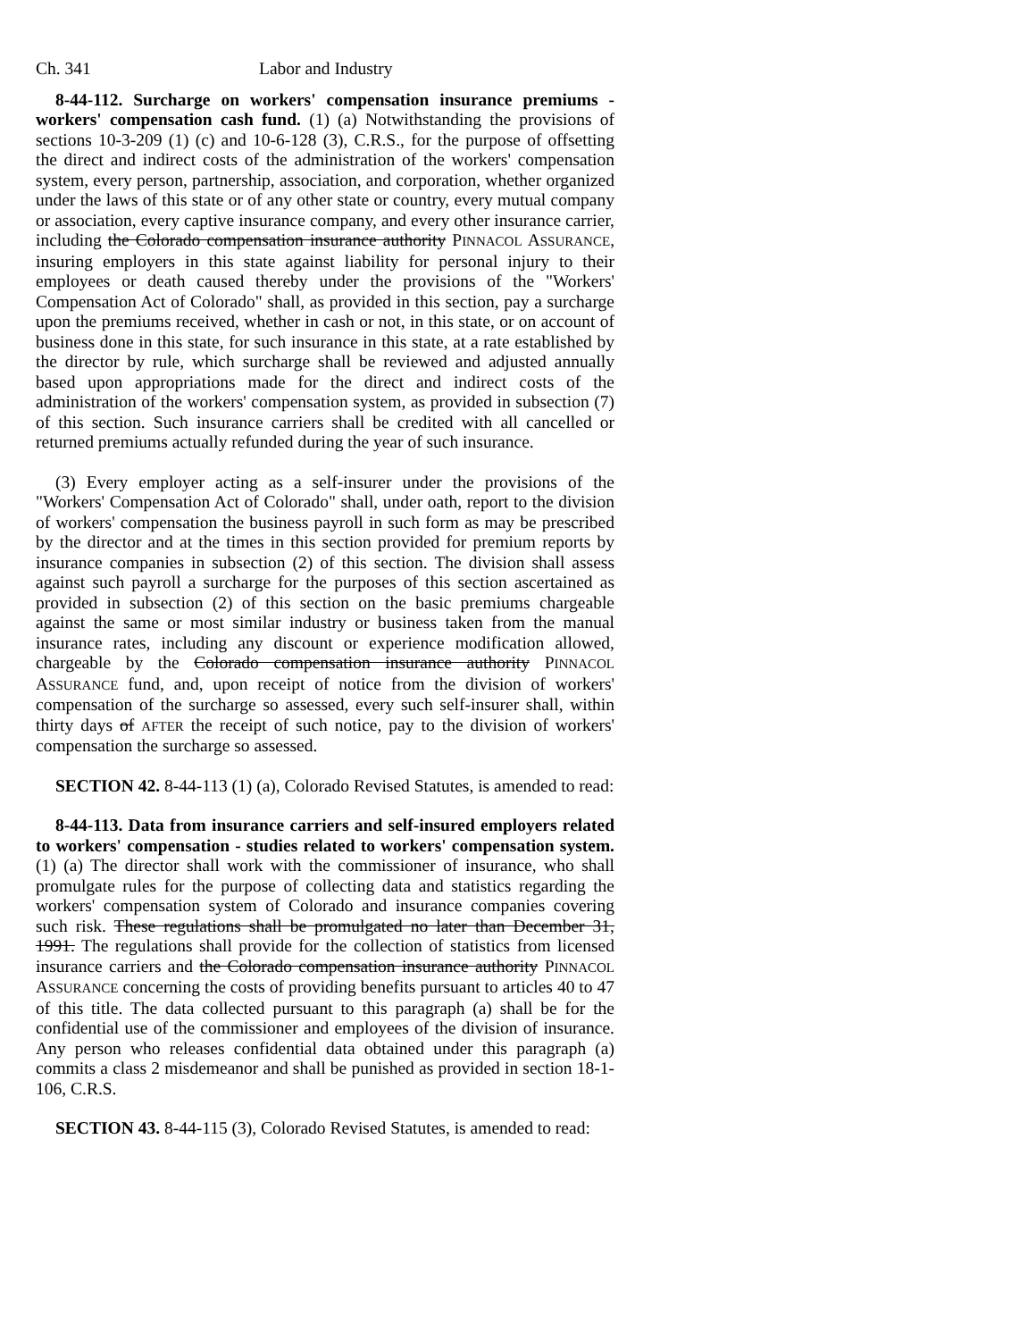Ch. 341 Labor and Industry
8-44-112. Surcharge on workers' compensation insurance premiums - workers' compensation cash fund. (1) (a) Notwithstanding the provisions of sections 10-3-209 (1) (c) and 10-6-128 (3), C.R.S., for the purpose of offsetting the direct and indirect costs of the administration of the workers' compensation system, every person, partnership, association, and corporation, whether organized under the laws of this state or of any other state or country, every mutual company or association, every captive insurance company, and every other insurance carrier, including the Colorado compensation insurance authority PINNACOL ASSURANCE, insuring employers in this state against liability for personal injury to their employees or death caused thereby under the provisions of the "Workers' Compensation Act of Colorado" shall, as provided in this section, pay a surcharge upon the premiums received, whether in cash or not, in this state, or on account of business done in this state, for such insurance in this state, at a rate established by the director by rule, which surcharge shall be reviewed and adjusted annually based upon appropriations made for the direct and indirect costs of the administration of the workers' compensation system, as provided in subsection (7) of this section. Such insurance carriers shall be credited with all cancelled or returned premiums actually refunded during the year of such insurance.
(3) Every employer acting as a self-insurer under the provisions of the "Workers' Compensation Act of Colorado" shall, under oath, report to the division of workers' compensation the business payroll in such form as may be prescribed by the director and at the times in this section provided for premium reports by insurance companies in subsection (2) of this section. The division shall assess against such payroll a surcharge for the purposes of this section ascertained as provided in subsection (2) of this section on the basic premiums chargeable against the same or most similar industry or business taken from the manual insurance rates, including any discount or experience modification allowed, chargeable by the Colorado compensation insurance authority PINNACOL ASSURANCE fund, and, upon receipt of notice from the division of workers' compensation of the surcharge so assessed, every such self-insurer shall, within thirty days of AFTER the receipt of such notice, pay to the division of workers' compensation the surcharge so assessed.
SECTION 42. 8-44-113 (1) (a), Colorado Revised Statutes, is amended to read:
8-44-113. Data from insurance carriers and self-insured employers related to workers' compensation - studies related to workers' compensation system. (1) (a) The director shall work with the commissioner of insurance, who shall promulgate rules for the purpose of collecting data and statistics regarding the workers' compensation system of Colorado and insurance companies covering such risk. These regulations shall be promulgated no later than December 31, 1991. The regulations shall provide for the collection of statistics from licensed insurance carriers and the Colorado compensation insurance authority PINNACOL ASSURANCE concerning the costs of providing benefits pursuant to articles 40 to 47 of this title. The data collected pursuant to this paragraph (a) shall be for the confidential use of the commissioner and employees of the division of insurance. Any person who releases confidential data obtained under this paragraph (a) commits a class 2 misdemeanor and shall be punished as provided in section 18-1-106, C.R.S.
SECTION 43. 8-44-115 (3), Colorado Revised Statutes, is amended to read: